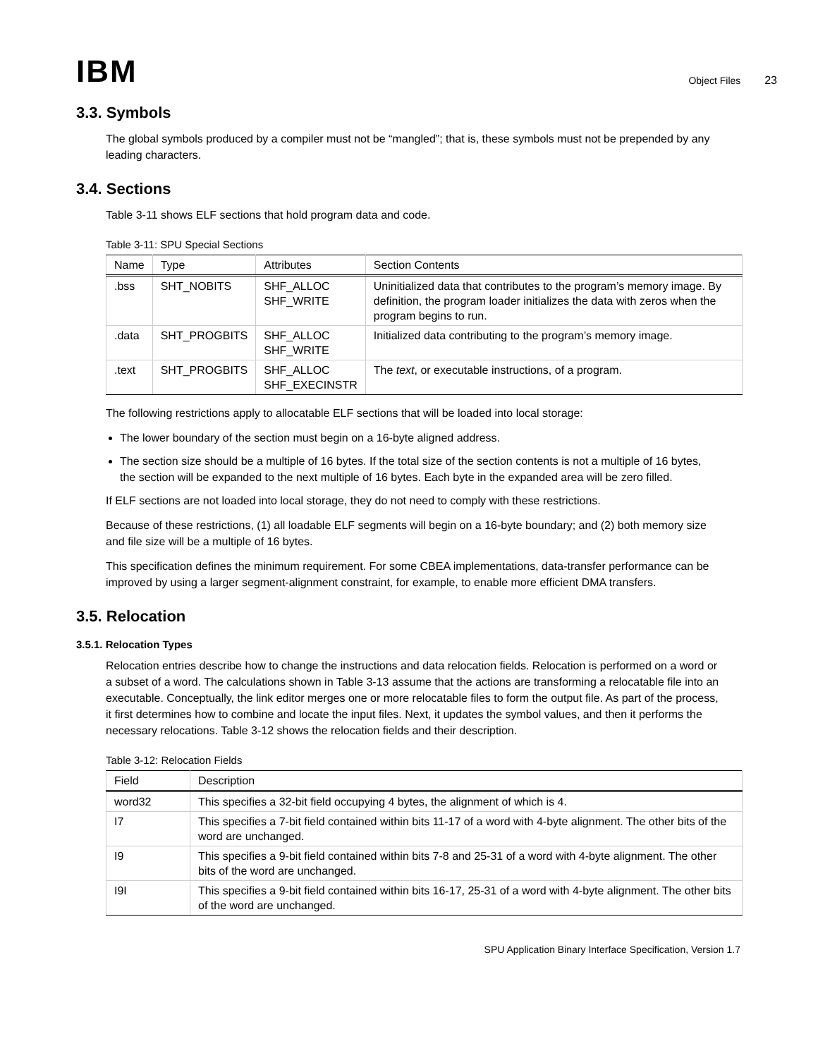IBM
Object Files 23
3.3. Symbols
The global symbols produced by a compiler must not be “mangled”; that is, these symbols must not be prepended by any leading characters.
3.4. Sections
Table 3-11 shows ELF sections that hold program data and code.
Table 3-11: SPU Special Sections
| Name | Type | Attributes | Section Contents |
| --- | --- | --- | --- |
| .bss | SHT_NOBITS | SHF_ALLOC SHF_WRITE | Uninitialized data that contributes to the program’s memory image. By definition, the program loader initializes the data with zeros when the program begins to run. |
| .data | SHT_PROGBITS | SHF_ALLOC SHF_WRITE | Initialized data contributing to the program’s memory image. |
| .text | SHT_PROGBITS | SHF_ALLOC SHF_EXECINSTR | The text , or executable instructions, of a program. |
The following restrictions apply to allocatable ELF sections that will be loaded into local storage:
The lower boundary of the section must begin on a 16-byte aligned address.
The section size should be a multiple of 16 bytes. If the total size of the section contents is not a multiple of 16 bytes, the section will be expanded to the next multiple of 16 bytes. Each byte in the expanded area will be zero filled.
If ELF sections are not loaded into local storage, they do not need to comply with these restrictions.
Because of these restrictions, (1) all loadable ELF segments will begin on a 16-byte boundary; and (2) both memory size and file size will be a multiple of 16 bytes.
This specification defines the minimum requirement. For some CBEA implementations, data-transfer performance can be improved by using a larger segment-alignment constraint, for example, to enable more efficient DMA transfers.
3.5. Relocation
3.5.1. Relocation Types
Relocation entries describe how to change the instructions and data relocation fields. Relocation is performed on a word or a subset of a word. The calculations shown in Table 3-13 assume that the actions are transforming a relocatable file into an executable. Conceptually, the link editor merges one or more relocatable files to form the output file. As part of the process, it first determines how to combine and locate the input files. Next, it updates the symbol values, and then it performs the necessary relocations. Table 3-12 shows the relocation fields and their description.
Table 3-12: Relocation Fields
| Field | Description |
| --- | --- |
| word32 | This specifies a 32-bit field occupying 4 bytes, the alignment of which is 4. |
| I7 | This specifies a 7-bit field contained within bits 11-17 of a word with 4-byte alignment. The other bits of the word are unchanged. |
| I9 | This specifies a 9-bit field contained within bits 7-8 and 25-31 of a word with 4-byte alignment. The other bits of the word are unchanged. |
| I9I | This specifies a 9-bit field contained within bits 16-17, 25-31 of a word with 4-byte alignment. The other bits of the word are unchanged. |
SPU Application Binary Interface Specification, Version 1.7